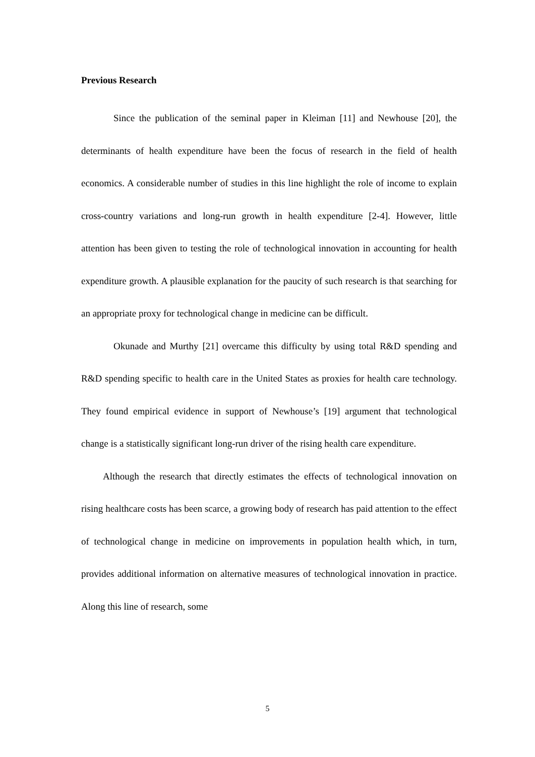Previous Research
Since the publication of the seminal paper in Kleiman [11] and Newhouse [20], the determinants of health expenditure have been the focus of research in the field of health economics. A considerable number of studies in this line highlight the role of income to explain cross-country variations and long-run growth in health expenditure [2-4]. However, little attention has been given to testing the role of technological innovation in accounting for health expenditure growth. A plausible explanation for the paucity of such research is that searching for an appropriate proxy for technological change in medicine can be difficult.
Okunade and Murthy [21] overcame this difficulty by using total R&D spending and R&D spending specific to health care in the United States as proxies for health care technology. They found empirical evidence in support of Newhouse’s [19] argument that technological change is a statistically significant long-run driver of the rising health care expenditure.
Although the research that directly estimates the effects of technological innovation on rising healthcare costs has been scarce, a growing body of research has paid attention to the effect of technological change in medicine on improvements in population health which, in turn, provides additional information on alternative measures of technological innovation in practice. Along this line of research, some
5